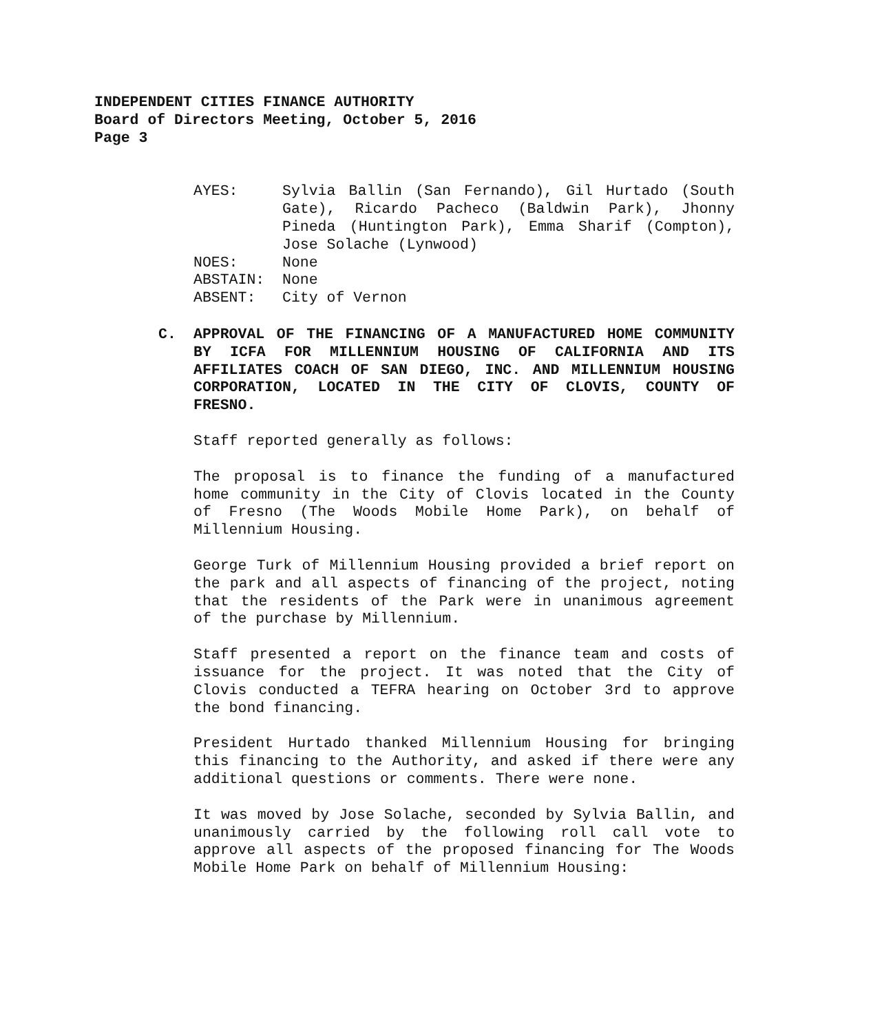INDEPENDENT CITIES FINANCE AUTHORITY
Board of Directors Meeting, October 5, 2016
Page 3
AYES:
Sylvia Ballin (San Fernando), Gil Hurtado (South Gate), Ricardo Pacheco (Baldwin Park), Jhonny Pineda (Huntington Park), Emma Sharif (Compton), Jose Solache (Lynwood)
NOES:
None
ABSTAIN:
None
ABSENT:
City of Vernon
C. APPROVAL OF THE FINANCING OF A MANUFACTURED HOME COMMUNITY BY ICFA FOR MILLENNIUM HOUSING OF CALIFORNIA AND ITS AFFILIATES COACH OF SAN DIEGO, INC. AND MILLENNIUM HOUSING CORPORATION, LOCATED IN THE CITY OF CLOVIS, COUNTY OF FRESNO.
Staff reported generally as follows:
The proposal is to finance the funding of a manufactured home community in the City of Clovis located in the County of Fresno (The Woods Mobile Home Park), on behalf of Millennium Housing.
George Turk of Millennium Housing provided a brief report on the park and all aspects of financing of the project, noting that the residents of the Park were in unanimous agreement of the purchase by Millennium.
Staff presented a report on the finance team and costs of issuance for the project. It was noted that the City of Clovis conducted a TEFRA hearing on October 3rd to approve the bond financing.
President Hurtado thanked Millennium Housing for bringing this financing to the Authority, and asked if there were any additional questions or comments. There were none.
It was moved by Jose Solache, seconded by Sylvia Ballin, and unanimously carried by the following roll call vote to approve all aspects of the proposed financing for The Woods Mobile Home Park on behalf of Millennium Housing: